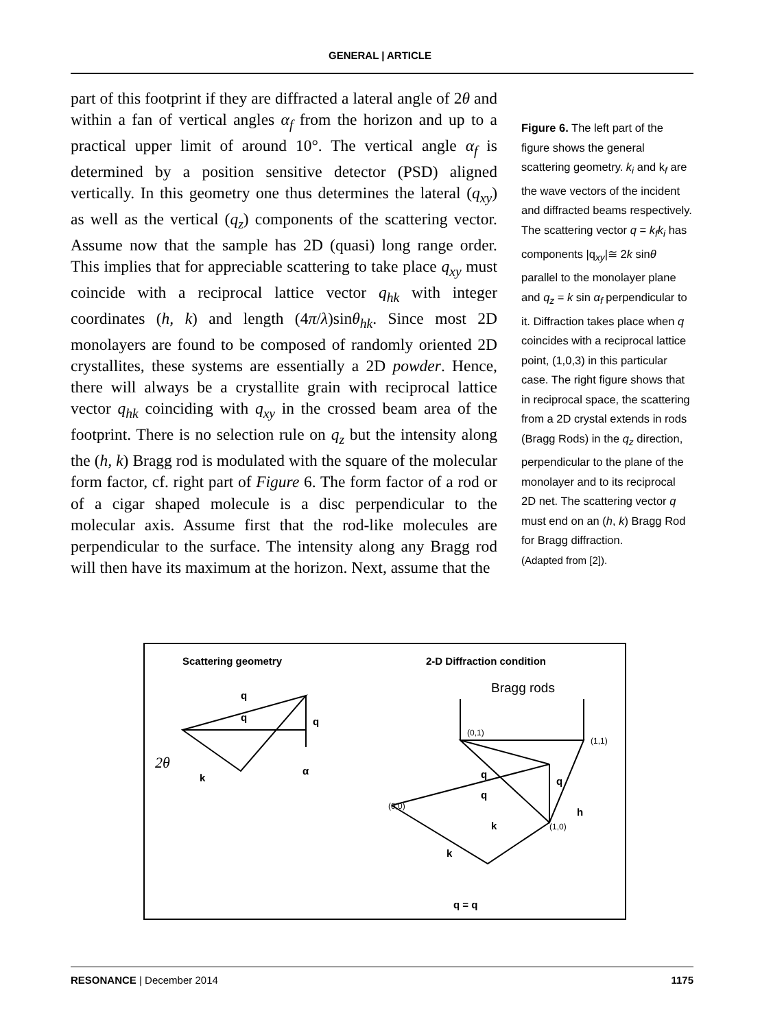GENERAL | ARTICLE
part of this footprint if they are diffracted a lateral angle of 2θ and within a fan of vertical angles α<sub>f</sub> from the horizon and up to a practical upper limit of around 10°. The vertical angle α<sub>f</sub> is determined by a position sensitive detector (PSD) aligned vertically. In this geometry one thus determines the lateral (q<sub>xy</sub>) as well as the vertical (q<sub>z</sub>) components of the scattering vector. Assume now that the sample has 2D (quasi) long range order. This implies that for appreciable scattering to take place q<sub>xy</sub> must coincide with a reciprocal lattice vector q<sub>hk</sub> with integer coordinates (h, k) and length (4π/λ)sinθ<sub>hk</sub>. Since most 2D monolayers are found to be composed of randomly oriented 2D crystallites, these systems are essentially a 2D powder. Hence, there will always be a crystallite grain with reciprocal lattice vector q<sub>hk</sub> coinciding with q<sub>xy</sub> in the crossed beam area of the footprint. There is no selection rule on q<sub>z</sub> but the intensity along the (h, k) Bragg rod is modulated with the square of the molecular form factor, cf. right part of Figure 6. The form factor of a rod or of a cigar shaped molecule is a disc perpendicular to the molecular axis. Assume first that the rod-like molecules are perpendicular to the surface. The intensity along any Bragg rod will then have its maximum at the horizon. Next, assume that the
Figure 6. The left part of the figure shows the general scattering geometry. k<sub>i</sub> and k<sub>f</sub> are the wave vectors of the incident and diffracted beams respectively. The scattering vector q = k<sub>f</sub>k<sub>i</sub> has components |q<sub>xy</sub>|≅ 2k sinθ parallel to the monolayer plane and q<sub>z</sub> = k sin α<sub>f</sub> perpendicular to it. Diffraction takes place when q coincides with a reciprocal lattice point, (1,0,3) in this particular case. The right figure shows that in reciprocal space, the scattering from a 2D crystal extends in rods (Bragg Rods) in the q<sub>z</sub> direction, perpendicular to the plane of the monolayer and to its reciprocal 2D net. The scattering vector q must end on an (h, k) Bragg Rod for Bragg diffraction.
(Adapted from [2]).
Scattering geometry
2-D Diffraction condition
Bragg rods
q
q
q
2θ
k
α
(0,0)
(0,1)
(1,1)
(1,0)
h
q
q
q
k
k
q = q
RESONANCE | December 2014 1175